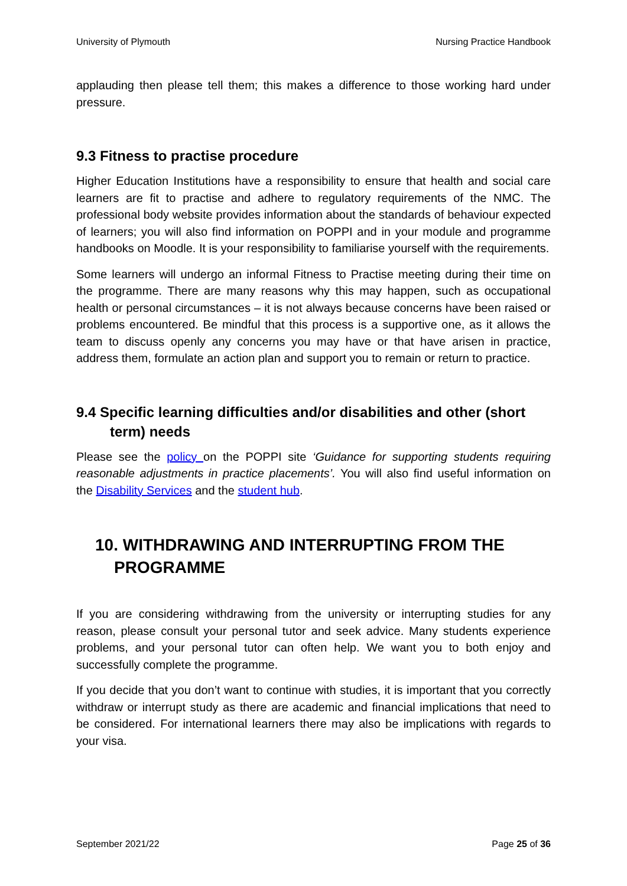University of Plymouth Nursing Practice Handbook
applauding then please tell them; this makes a difference to those working hard under pressure.
9.3 Fitness to practise procedure
Higher Education Institutions have a responsibility to ensure that health and social care learners are fit to practise and adhere to regulatory requirements of the NMC. The professional body website provides information about the standards of behaviour expected of learners; you will also find information on POPPI and in your module and programme handbooks on Moodle. It is your responsibility to familiarise yourself with the requirements.
Some learners will undergo an informal Fitness to Practise meeting during their time on the programme. There are many reasons why this may happen, such as occupational health or personal circumstances – it is not always because concerns have been raised or problems encountered. Be mindful that this process is a supportive one, as it allows the team to discuss openly any concerns you may have or that have arisen in practice, address them, formulate an action plan and support you to remain or return to practice.
9.4 Specific learning difficulties and/or disabilities and other (short term) needs
Please see the policy on the POPPI site ‘Guidance for supporting students requiring reasonable adjustments in practice placements’. You will also find useful information on the Disability Services and the student hub.
10. WITHDRAWING AND INTERRUPTING FROM THE PROGRAMME
If you are considering withdrawing from the university or interrupting studies for any reason, please consult your personal tutor and seek advice. Many students experience problems, and your personal tutor can often help. We want you to both enjoy and successfully complete the programme.
If you decide that you don’t want to continue with studies, it is important that you correctly withdraw or interrupt study as there are academic and financial implications that need to be considered. For international learners there may also be implications with regards to your visa.
September 2021/22 Page 25 of 36